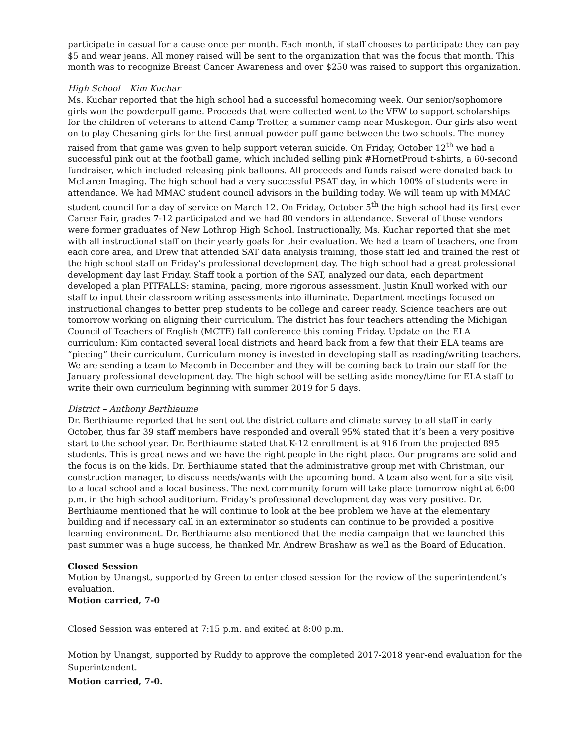participate in casual for a cause once per month. Each month, if staff chooses to participate they can pay $5 and wear jeans. All money raised will be sent to the organization that was the focus that month. This month was to recognize Breast Cancer Awareness and over $250 was raised to support this organization.
High School – Kim Kuchar
Ms. Kuchar reported that the high school had a successful homecoming week. Our senior/sophomore girls won the powderpuff game. Proceeds that were collected went to the VFW to support scholarships for the children of veterans to attend Camp Trotter, a summer camp near Muskegon. Our girls also went on to play Chesaning girls for the first annual powder puff game between the two schools. The money raised from that game was given to help support veteran suicide. On Friday, October 12<sup>th</sup> we had a successful pink out at the football game, which included selling pink #HornetProud t-shirts, a 60-second fundraiser, which included releasing pink balloons. All proceeds and funds raised were donated back to McLaren Imaging. The high school had a very successful PSAT day, in which 100% of students were in attendance. We had MMAC student council advisors in the building today. We will team up with MMAC student council for a day of service on March 12. On Friday, October 5<sup>th</sup> the high school had its first ever Career Fair, grades 7-12 participated and we had 80 vendors in attendance. Several of those vendors were former graduates of New Lothrop High School. Instructionally, Ms. Kuchar reported that she met with all instructional staff on their yearly goals for their evaluation. We had a team of teachers, one from each core area, and Drew that attended SAT data analysis training, those staff led and trained the rest of the high school staff on Friday’s professional development day. The high school had a great professional development day last Friday. Staff took a portion of the SAT, analyzed our data, each department developed a plan PITFALLS: stamina, pacing, more rigorous assessment. Justin Knull worked with our staff to input their classroom writing assessments into illuminate. Department meetings focused on instructional changes to better prep students to be college and career ready. Science teachers are out tomorrow working on aligning their curriculum. The district has four teachers attending the Michigan Council of Teachers of English (MCTE) fall conference this coming Friday. Update on the ELA curriculum: Kim contacted several local districts and heard back from a few that their ELA teams are “piecing” their curriculum. Curriculum money is invested in developing staff as reading/writing teachers. We are sending a team to Macomb in December and they will be coming back to train our staff for the January professional development day. The high school will be setting aside money/time for ELA staff to write their own curriculum beginning with summer 2019 for 5 days.
District – Anthony Berthiaume
Dr. Berthiaume reported that he sent out the district culture and climate survey to all staff in early October, thus far 39 staff members have responded and overall 95% stated that it’s been a very positive start to the school year. Dr. Berthiaume stated that K-12 enrollment is at 916 from the projected 895 students. This is great news and we have the right people in the right place. Our programs are solid and the focus is on the kids. Dr. Berthiaume stated that the administrative group met with Christman, our construction manager, to discuss needs/wants with the upcoming bond. A team also went for a site visit to a local school and a local business. The next community forum will take place tomorrow night at 6:00 p.m. in the high school auditorium. Friday’s professional development day was very positive. Dr. Berthiaume mentioned that he will continue to look at the bee problem we have at the elementary building and if necessary call in an exterminator so students can continue to be provided a positive learning environment. Dr. Berthiaume also mentioned that the media campaign that we launched this past summer was a huge success, he thanked Mr. Andrew Brashaw as well as the Board of Education.
Closed Session
Motion by Unangst, supported by Green to enter closed session for the review of the superintendent’s evaluation.
Motion carried, 7-0
Closed Session was entered at 7:15 p.m. and exited at 8:00 p.m.
Motion by Unangst, supported by Ruddy to approve the completed 2017-2018 year-end evaluation for the Superintendent.
Motion carried, 7-0.